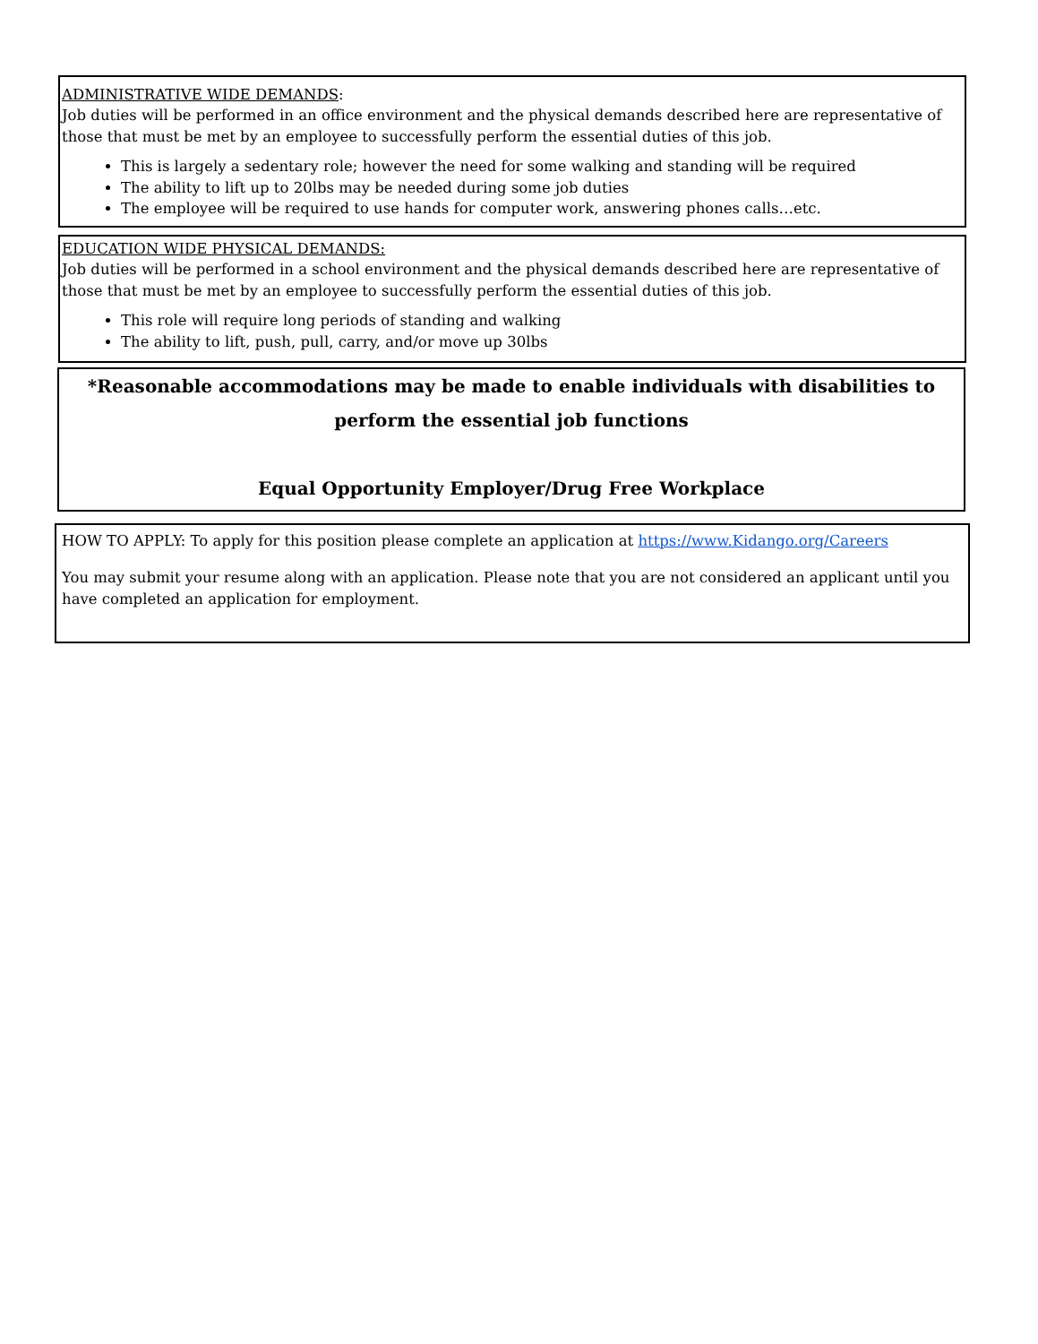ADMINISTRATIVE WIDE DEMANDS:
Job duties will be performed in an office environment and the physical demands described here are representative of those that must be met by an employee to successfully perform the essential duties of this job.
This is largely a sedentary role; however the need for some walking and standing will be required
The ability to lift up to 20lbs may be needed during some job duties
The employee will be required to use hands for computer work, answering phones calls…etc.
EDUCATION WIDE PHYSICAL DEMANDS:
Job duties will be performed in a school environment and the physical demands described here are representative of those that must be met by an employee to successfully perform the essential duties of this job.
This role will require long periods of standing and walking
The ability to lift, push, pull, carry, and/or move up 30lbs
*Reasonable accommodations may be made to enable individuals with disabilities to perform the essential job functions
Equal Opportunity Employer/Drug Free Workplace
HOW TO APPLY: To apply for this position please complete an application at https://www.Kidango.org/Careers
You may submit your resume along with an application. Please note that you are not considered an applicant until you have completed an application for employment.